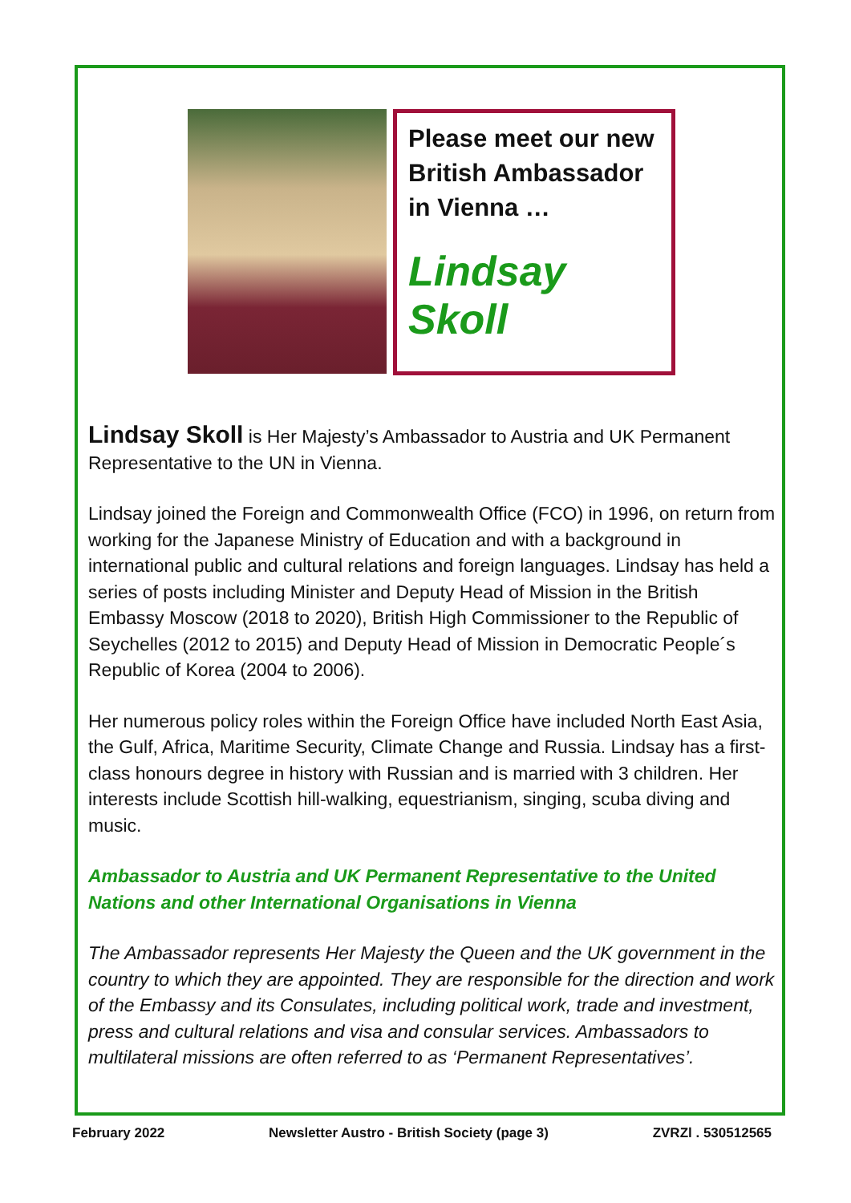Please meet our new British Ambassador in Vienna …
Lindsay Skoll
Lindsay Skoll is Her Majesty’s Ambassador to Austria and UK Permanent Representative to the UN in Vienna.
Lindsay joined the Foreign and Commonwealth Office (FCO) in 1996, on return from working for the Japanese Ministry of Education and with a background in international public and cultural relations and foreign languages. Lindsay has held a series of posts including Minister and Deputy Head of Mission in the British Embassy Moscow (2018 to 2020), British High Commissioner to the Republic of Seychelles (2012 to 2015) and Deputy Head of Mission in Democratic People´s Republic of Korea (2004 to 2006).
Her numerous policy roles within the Foreign Office have included North East Asia, the Gulf, Africa, Maritime Security, Climate Change and Russia. Lindsay has a first-class honours degree in history with Russian and is married with 3 children. Her interests include Scottish hill-walking, equestrianism, singing, scuba diving and music.
Ambassador to Austria and UK Permanent Representative to the United Nations and other International Organisations in Vienna
The Ambassador represents Her Majesty the Queen and the UK government in the country to which they are appointed. They are responsible for the direction and work of the Embassy and its Consulates, including political work, trade and investment, press and cultural relations and visa and consular services. Ambassadors to multilateral missions are often referred to as ‘Permanent Representatives’.
February 2022 Newsletter Austro - British Society (page 3) ZVRZl . 530512565